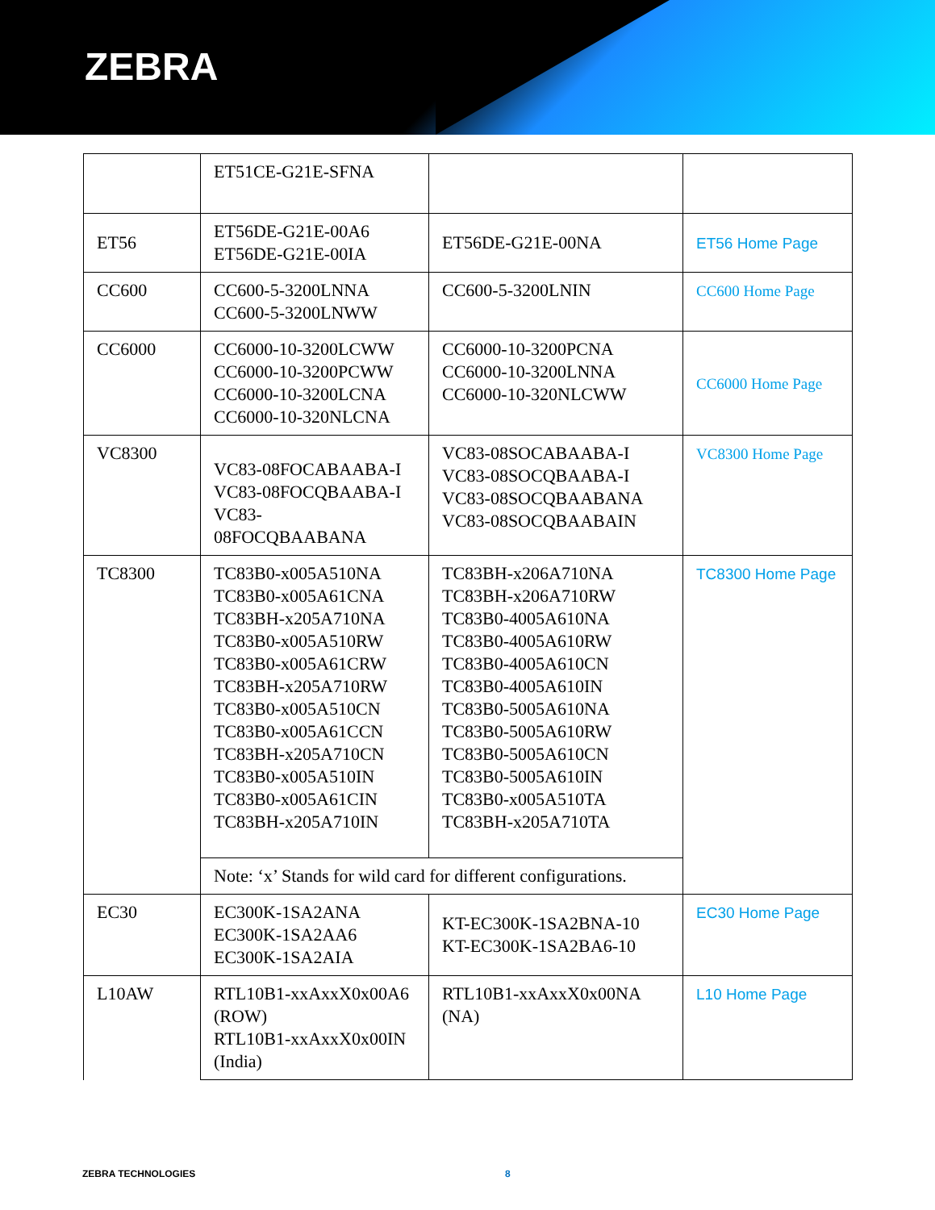ZEBRA
| | ET51CE-G21E-SFNA | | |
| ET56 | ET56DE-G21E-00A6 ET56DE-G21E-00IA | ET56DE-G21E-00NA | ET56 Home Page |
| CC600 | CC600-5-3200LNNA CC600-5-3200LNWW | CC600-5-3200LNIN | CC600 Home Page |
| CC6000 | CC6000-10-3200LCWW CC6000-10-3200PCWW CC6000-10-3200LCNA CC6000-10-320NLCNA | CC6000-10-3200PCNA CC6000-10-3200LNNA CC6000-10-320NLCWW | CC6000 Home Page |
| VC8300 | VC83-08FOCABAABA-I VC83-08FOCQBAABA-I VC83- 08FOCQBAABANA | VC83-08SOCABAABA-I VC83-08SOCQBAABA-I VC83-08SOCQBAABANA VC83-08SOCQBAABAIN | VC8300 Home Page |
| TC8300 | TC83B0-x005A510NA TC83B0-x005A61CNA TC83BH-x205A710NA TC83B0-x005A510RW TC83B0-x005A61CRW TC83BH-x205A710RW TC83B0-x005A510CN TC83B0-x005A61CCN TC83BH-x205A710CN TC83B0-x005A510IN TC83B0-x005A61CIN TC83BH-x205A710IN | TC83BH-x206A710NA TC83BH-x206A710RW TC83B0-4005A610NA TC83B0-4005A610RW TC83B0-4005A610CN TC83B0-4005A610IN TC83B0-5005A610NA TC83B0-5005A610RW TC83B0-5005A610CN TC83B0-5005A610IN TC83B0-x005A510TA TC83BH-x205A710TA | TC8300 Home Page |
| | Note: ‘x’ Stands for wild card for different configurations. | | |
| EC30 | EC300K-1SA2ANA EC300K-1SA2AA6 EC300K-1SA2AIA | KT-EC300K-1SA2BNA-10 KT-EC300K-1SA2BA6-10 | EC30 Home Page |
| L10AW | RTL10B1-xxAxxX0x00A6 (ROW) RTL10B1-xxAxxX0x00IN (India) | RTL10B1-xxAxxX0x00NA (NA) | L10 Home Page |
ZEBRA TECHNOLOGIES 8